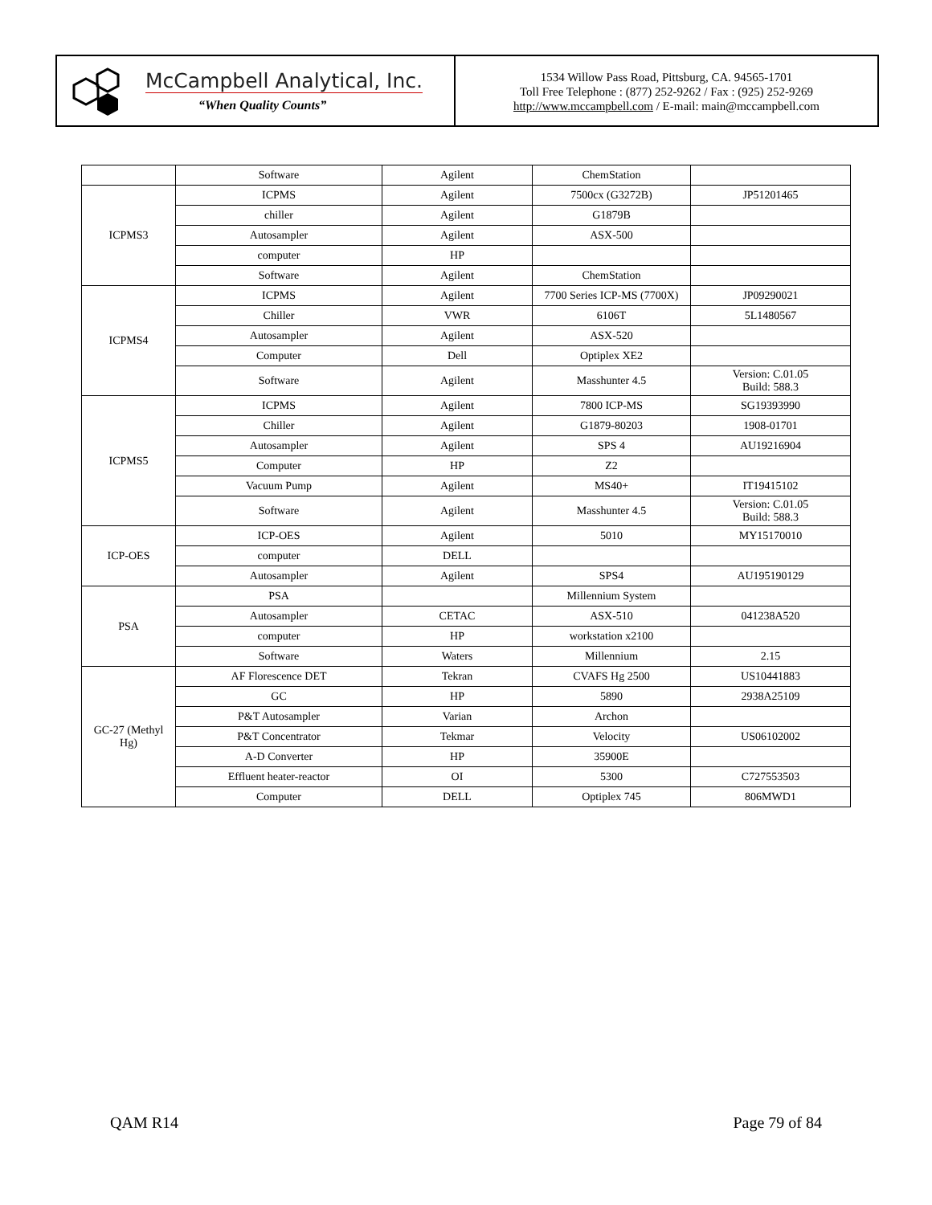McCampbell Analytical, Inc.
“When Quality Counts”
1534 Willow Pass Road, Pittsburg, CA. 94565-1701
Toll Free Telephone : (877) 252-9262 / Fax : (925) 252-9269
http://www.mccampbell.com / E-mail: main@mccampbell.com
| | Software | Agilent | ChemStation | |
| ICPMS3 | ICPMS | Agilent | 7500cx (G3272B) | JP51201465 |
| | chiller | Agilent | G1879B | |
| | Autosampler | Agilent | ASX-500 | |
| | computer | HP | | |
| | Software | Agilent | ChemStation | |
| ICPMS4 | ICPMS | Agilent | 7700 Series ICP-MS (7700X) | JP09290021 |
| | Chiller | VWR | 6106T | 5L1480567 |
| | Autosampler | Agilent | ASX-520 | |
| | Computer | Dell | Optiplex XE2 | |
| | Software | Agilent | Masshunter 4.5 | Version: C.01.05 Build: 588.3 |
| ICPMS5 | ICPMS | Agilent | 7800 ICP-MS | SG19393990 |
| | Chiller | Agilent | G1879-80203 | 1908-01701 |
| | Autosampler | Agilent | SPS 4 | AU19216904 |
| | Computer | HP | Z2 | |
| | Vacuum Pump | Agilent | MS40+ | IT19415102 |
| | Software | Agilent | Masshunter 4.5 | Version: C.01.05 Build: 588.3 |
| ICP-OES | ICP-OES | Agilent | 5010 | MY15170010 |
| | computer | DELL | | |
| | Autosampler | Agilent | SPS4 | AU195190129 |
| PSA | PSA | | Millennium System | |
| | Autosampler | CETAC | ASX-510 | 041238A520 |
| | computer | HP | workstation x2100 | |
| | Software | Waters | Millennium | 2.15 |
| GC-27 (Methyl Hg) | AF Florescence DET | Tekran | CVAFS Hg 2500 | US10441883 |
| | GC | HP | 5890 | 2938A25109 |
| | P&T Autosampler | Varian | Archon | |
| | P&T Concentrator | Tekmar | Velocity | US06102002 |
| | A-D Converter | HP | 35900E | |
| | Effluent heater-reactor | OI | 5300 | C727553503 |
| | Computer | DELL | Optiplex 745 | 806MWD1 |
QAM R14 Page 79 of 84